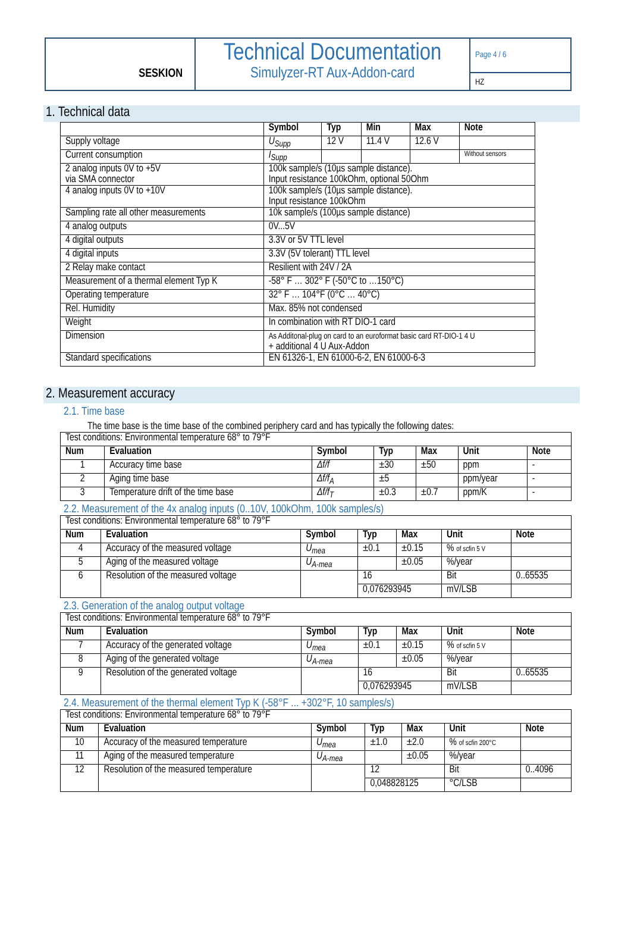SESKION
Technical Documentation
Simulyzer-RT Aux-Addon-card
Page 4 / 6
HZ
1. Technical data
| | Symbol | Typ | Min | Max | Note |
| Supply voltage | U<sub>Supp</sub> | 12 V | 11.4 V | 12.6 V | |
| Current consumption | I<sub>Supp</sub> | | | | Without sensors |
| 2 analog inputs 0V to +5V via SMA connector | 100k sample/s (10µs sample distance). Input resistance 100kOhm, optional 50Ohm | | | | |
| 4 analog inputs 0V to +10V | 100k sample/s (10µs sample distance). Input resistance 100kOhm | | | | |
| Sampling rate all other measurements | 10k sample/s (100µs sample distance) | | | | |
| 4 analog outputs | 0V...5V | | | | |
| 4 digital outputs | 3.3V or 5V TTL level | | | | |
| 4 digital inputs | 3.3V (5V tolerant) TTL level | | | | |
| 2 Relay make contact | Resilient with 24V / 2A | | | | |
| Measurement of a thermal element Typ K | -58° F … 302° F (-50°C to …150°C) | | | | |
| Operating temperature | 32° F … 104°F (0°C … 40°C) | | | | |
| Rel. Humidity | Max. 85% not condensed | | | | |
| Weight | In combination with RT DIO-1 card | | | | |
| Dimension | As Additonal-plug on card to an euroformat basic card RT-DIO-1 4 U + additional 4 U Aux-Addon | | | | |
| Standard specifications | EN 61326-1, EN 61000-6-2, EN 61000-6-3 | | | | |
2. Measurement accuracy
2.1. Time base
The time base is the time base of the combined periphery card and has typically the following dates:
| Test conditions: Environmental temperature 68° to 79°F | | | | | | |
| Num | Evaluation | Symbol | Typ | Max | Unit | Note |
| 1 | Accuracy time base | Δf/f | ±30 | ±50 | ppm | - |
| 2 | Aging time base | Δf/f<sub>A</sub> | ±5 | | ppm/year | - |
| 3 | Temperature drift of the time base | Δf/f<sub>T</sub> | ±0.3 | ±0.7 | ppm/K | - |
2.2. Measurement of the 4x analog inputs (0..10V, 100kOhm, 100k samples/s)
| Test conditions: Environmental temperature 68° to 79°F | | | | | | |
| Num | Evaluation | Symbol | Typ | Max | Unit | Note |
| 4 | Accuracy of the measured voltage | U<sub>mea</sub> | ±0.1 | ±0.15 | % of scfin 5 V | |
| 5 | Aging of the measured voltage | U<sub>A-mea</sub> | | ±0.05 | %/year | |
| 6 | Resolution of the measured voltage | | 16 | | Bit | 0..65535 |
| | | | 0,076293945 | | mV/LSB | |
2.3. Generation of the analog output voltage
| Test conditions: Environmental temperature 68° to 79°F | | | | | | |
| Num | Evaluation | Symbol | Typ | Max | Unit | Note |
| 7 | Accuracy of the generated voltage | U<sub>mea</sub> | ±0.1 | ±0.15 | % of scfin 5 V | |
| 8 | Aging of the generated voltage | U<sub>A-mea</sub> | | ±0.05 | %/year | |
| 9 | Resolution of the generated voltage | | 16 | | Bit | 0..65535 |
| | | | 0,076293945 | | mV/LSB | |
2.4. Measurement of the thermal element Typ K (-58°F ... +302°F, 10 samples/s)
| Test conditions: Environmental temperature 68° to 79°F | | | | | | |
| Num | Evaluation | Symbol | Typ | Max | Unit | Note |
| 10 | Accuracy of the measured temperature | U<sub>mea</sub> | ±1.0 | ±2.0 | % of scfin 200°C | |
| 11 | Aging of the measured temperature | U<sub>A-mea</sub> | | ±0.05 | %/year | |
| 12 | Resolution of the measured temperature | | 12 | | Bit | 0..4096 |
| | | | 0,048828125 | | °C/LSB | |